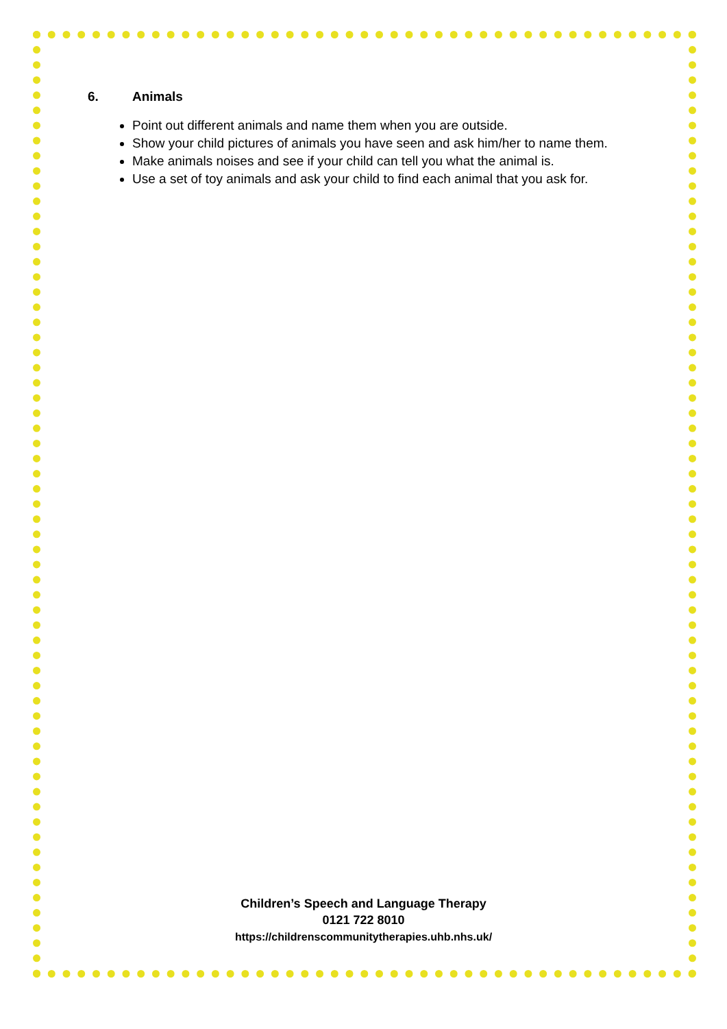6. Animals
Point out different animals and name them when you are outside.
Show your child pictures of animals you have seen and ask him/her to name them.
Make animals noises and see if your child can tell you what the animal is.
Use a set of toy animals and ask your child to find each animal that you ask for.
Children’s Speech and Language Therapy
0121 722 8010
https://childrenscommunitytherapies.uhb.nhs.uk/